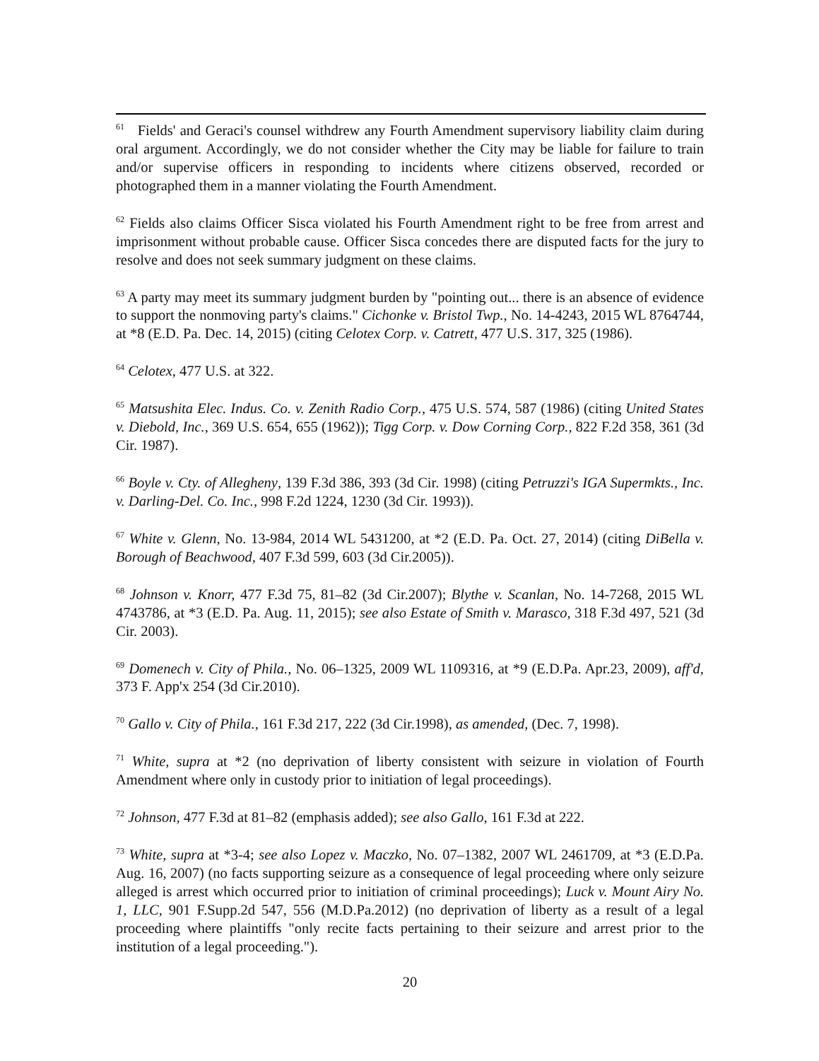<sup>61</sup> Fields' and Geraci's counsel withdrew any Fourth Amendment supervisory liability claim during oral argument. Accordingly, we do not consider whether the City may be liable for failure to train and/or supervise officers in responding to incidents where citizens observed, recorded or photographed them in a manner violating the Fourth Amendment.
<sup>62</sup> Fields also claims Officer Sisca violated his Fourth Amendment right to be free from arrest and imprisonment without probable cause. Officer Sisca concedes there are disputed facts for the jury to resolve and does not seek summary judgment on these claims.
<sup>63</sup> A party may meet its summary judgment burden by "pointing out... there is an absence of evidence to support the nonmoving party's claims." Cichonke v. Bristol Twp., No. 14-4243, 2015 WL 8764744, at *8 (E.D. Pa. Dec. 14, 2015) (citing Celotex Corp. v. Catrett, 477 U.S. 317, 325 (1986).
<sup>64</sup> Celotex, 477 U.S. at 322.
<sup>65</sup> Matsushita Elec. Indus. Co. v. Zenith Radio Corp., 475 U.S. 574, 587 (1986) (citing United States v. Diebold, Inc., 369 U.S. 654, 655 (1962)); Tigg Corp. v. Dow Corning Corp., 822 F.2d 358, 361 (3d Cir. 1987).
<sup>66</sup> Boyle v. Cty. of Allegheny, 139 F.3d 386, 393 (3d Cir. 1998) (citing Petruzzi's IGA Supermkts., Inc. v. Darling-Del. Co. Inc., 998 F.2d 1224, 1230 (3d Cir. 1993)).
<sup>67</sup> White v. Glenn, No. 13-984, 2014 WL 5431200, at *2 (E.D. Pa. Oct. 27, 2014) (citing DiBella v. Borough of Beachwood, 407 F.3d 599, 603 (3d Cir.2005)).
<sup>68</sup> Johnson v. Knorr, 477 F.3d 75, 81–82 (3d Cir.2007); Blythe v. Scanlan, No. 14-7268, 2015 WL 4743786, at *3 (E.D. Pa. Aug. 11, 2015); see also Estate of Smith v. Marasco, 318 F.3d 497, 521 (3d Cir. 2003).
<sup>69</sup> Domenech v. City of Phila., No. 06–1325, 2009 WL 1109316, at *9 (E.D.Pa. Apr.23, 2009), aff'd, 373 F. App'x 254 (3d Cir.2010).
<sup>70</sup> Gallo v. City of Phila., 161 F.3d 217, 222 (3d Cir.1998), as amended, (Dec. 7, 1998).
<sup>71</sup> White, supra at *2 (no deprivation of liberty consistent with seizure in violation of Fourth Amendment where only in custody prior to initiation of legal proceedings).
<sup>72</sup> Johnson, 477 F.3d at 81–82 (emphasis added); see also Gallo, 161 F.3d at 222.
<sup>73</sup> White, supra at *3-4; see also Lopez v. Maczko, No. 07–1382, 2007 WL 2461709, at *3 (E.D.Pa. Aug. 16, 2007) (no facts supporting seizure as a consequence of legal proceeding where only seizure alleged is arrest which occurred prior to initiation of criminal proceedings); Luck v. Mount Airy No. 1, LLC, 901 F.Supp.2d 547, 556 (M.D.Pa.2012) (no deprivation of liberty as a result of a legal proceeding where plaintiffs "only recite facts pertaining to their seizure and arrest prior to the institution of a legal proceeding.").
20